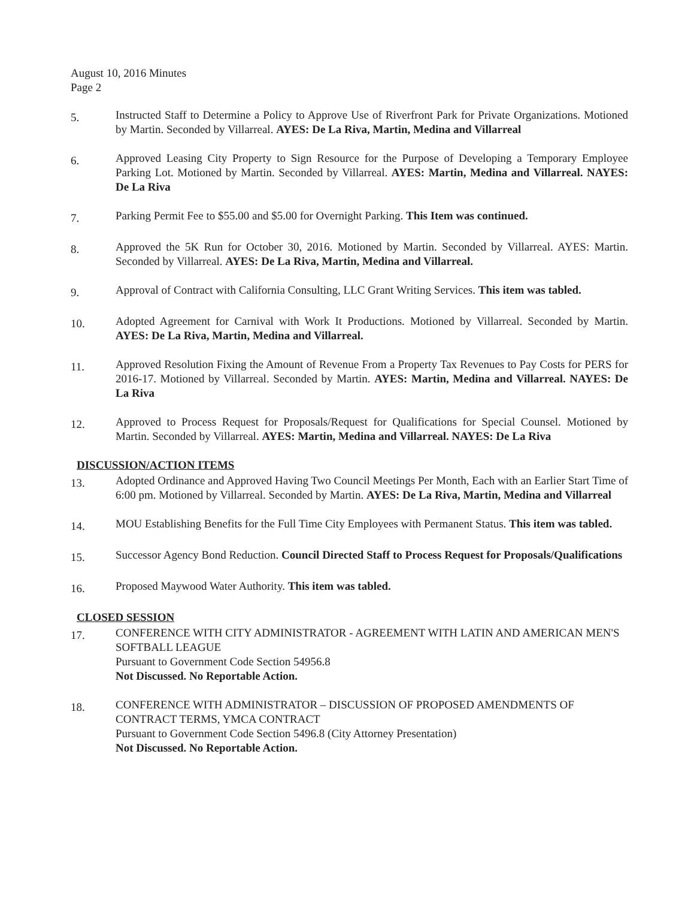August 10, 2016 Minutes
Page 2
5.
Instructed Staff to Determine a Policy to Approve Use of Riverfront Park for Private Organizations. Motioned by Martin. Seconded by Villarreal. AYES: De La Riva, Martin, Medina and Villarreal
6.
Approved Leasing City Property to Sign Resource for the Purpose of Developing a Temporary Employee Parking Lot. Motioned by Martin. Seconded by Villarreal. AYES: Martin, Medina and Villarreal. NAYES: De La Riva
7.
Parking Permit Fee to $55.00 and $5.00 for Overnight Parking. This Item was continued.
8.
Approved the 5K Run for October 30, 2016. Motioned by Martin. Seconded by Villarreal. AYES: Martin. Seconded by Villarreal. AYES: De La Riva, Martin, Medina and Villarreal.
9.
Approval of Contract with California Consulting, LLC Grant Writing Services. This item was tabled.
10.
Adopted Agreement for Carnival with Work It Productions. Motioned by Villarreal. Seconded by Martin. AYES: De La Riva, Martin, Medina and Villarreal.
11.
Approved Resolution Fixing the Amount of Revenue From a Property Tax Revenues to Pay Costs for PERS for 2016-17. Motioned by Villarreal. Seconded by Martin. AYES: Martin, Medina and Villarreal. NAYES: De La Riva
12.
Approved to Process Request for Proposals/Request for Qualifications for Special Counsel. Motioned by Martin. Seconded by Villarreal. AYES: Martin, Medina and Villarreal. NAYES: De La Riva
DISCUSSION/ACTION ITEMS
13.
Adopted Ordinance and Approved Having Two Council Meetings Per Month, Each with an Earlier Start Time of 6:00 pm. Motioned by Villarreal. Seconded by Martin. AYES: De La Riva, Martin, Medina and Villarreal
14.
MOU Establishing Benefits for the Full Time City Employees with Permanent Status. This item was tabled.
15.
Successor Agency Bond Reduction. Council Directed Staff to Process Request for Proposals/Qualifications
16.
Proposed Maywood Water Authority. This item was tabled.
CLOSED SESSION
17.
CONFERENCE WITH CITY ADMINISTRATOR - AGREEMENT WITH LATIN AND AMERICAN MEN'S SOFTBALL LEAGUE
Pursuant to Government Code Section 54956.8
Not Discussed. No Reportable Action.
18.
CONFERENCE WITH ADMINISTRATOR – DISCUSSION OF PROPOSED AMENDMENTS OF CONTRACT TERMS, YMCA CONTRACT
Pursuant to Government Code Section 5496.8 (City Attorney Presentation)
Not Discussed. No Reportable Action.